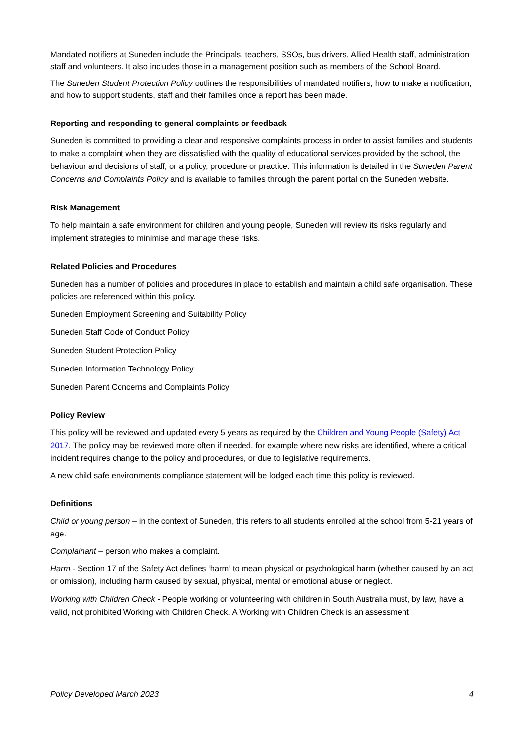Mandated notifiers at Suneden include the Principals, teachers, SSOs, bus drivers, Allied Health staff, administration staff and volunteers. It also includes those in a management position such as members of the School Board.
The Suneden Student Protection Policy outlines the responsibilities of mandated notifiers, how to make a notification, and how to support students, staff and their families once a report has been made.
Reporting and responding to general complaints or feedback
Suneden is committed to providing a clear and responsive complaints process in order to assist families and students to make a complaint when they are dissatisfied with the quality of educational services provided by the school, the behaviour and decisions of staff, or a policy, procedure or practice. This information is detailed in the Suneden Parent Concerns and Complaints Policy and is available to families through the parent portal on the Suneden website.
Risk Management
To help maintain a safe environment for children and young people, Suneden will review its risks regularly and implement strategies to minimise and manage these risks.
Related Policies and Procedures
Suneden has a number of policies and procedures in place to establish and maintain a child safe organisation. These policies are referenced within this policy.
Suneden Employment Screening and Suitability Policy
Suneden Staff Code of Conduct Policy
Suneden Student Protection Policy
Suneden Information Technology Policy
Suneden Parent Concerns and Complaints Policy
Policy Review
This policy will be reviewed and updated every 5 years as required by the Children and Young People (Safety) Act 2017. The policy may be reviewed more often if needed, for example where new risks are identified, where a critical incident requires change to the policy and procedures, or due to legislative requirements.
A new child safe environments compliance statement will be lodged each time this policy is reviewed.
Definitions
Child or young person – in the context of Suneden, this refers to all students enrolled at the school from 5-21 years of age.
Complainant – person who makes a complaint.
Harm - Section 17 of the Safety Act defines ‘harm’ to mean physical or psychological harm (whether caused by an act or omission), including harm caused by sexual, physical, mental or emotional abuse or neglect.
Working with Children Check - People working or volunteering with children in South Australia must, by law, have a valid, not prohibited Working with Children Check. A Working with Children Check is an assessment
Policy Developed March 2023 4